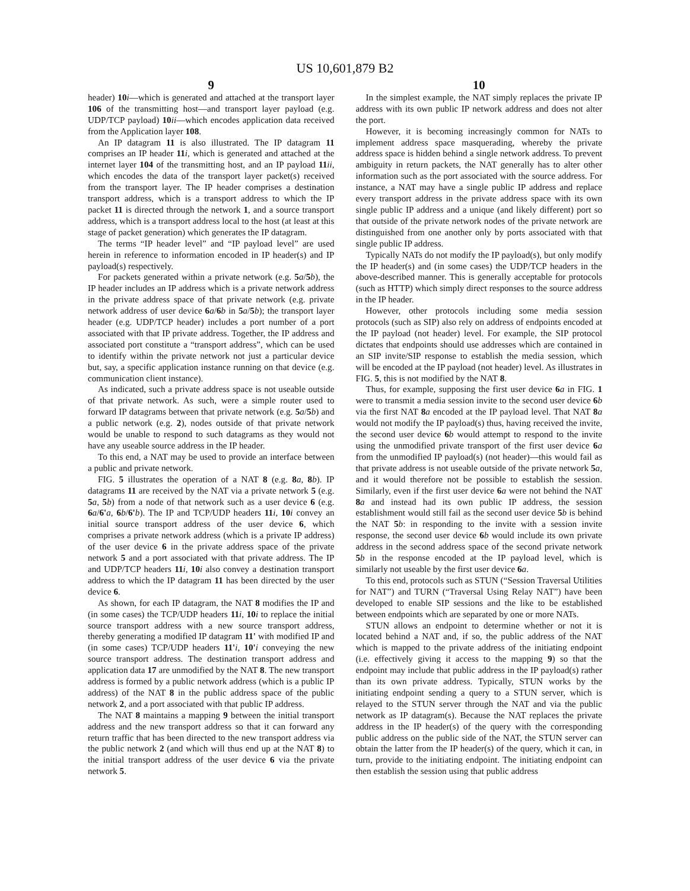US 10,601,879 B2
9
header) 10 i—which is generated and attached at the transport layer 106 of the transmitting host—and transport layer payload (e.g. UDP/TCP payload) 10 ii—which encodes application data received from the Application layer 108.
An IP datagram 11 is also illustrated. The IP datagram 11 comprises an IP header 11 i, which is generated and attached at the internet layer 104 of the transmitting host, and an IP payload 11 ii, which encodes the data of the transport layer packet(s) received from the transport layer. The IP header comprises a destination transport address, which is a transport address to which the IP packet 11 is directed through the network 1, and a source transport address, which is a transport address local to the host (at least at this stage of packet generation) which generates the IP datagram.
The terms “IP header level” and “IP payload level” are used herein in reference to information encoded in IP header(s) and IP payload(s) respectively.
For packets generated within a private network (e.g. 5 a/5 b), the IP header includes an IP address which is a private network address in the private address space of that private network (e.g. private network address of user device 6 a/6 b in 5 a/5 b); the transport layer header (e.g. UDP/TCP header) includes a port number of a port associated with that IP private address. Together, the IP address and associated port constitute a “transport address”, which can be used to identify within the private network not just a particular device but, say, a specific application instance running on that device (e.g. communication client instance).
As indicated, such a private address space is not useable outside of that private network. As such, were a simple router used to forward IP datagrams between that private network (e.g. 5 a/5 b) and a public network (e.g. 2), nodes outside of that private network would be unable to respond to such datagrams as they would not have any useable source address in the IP header.
To this end, a NAT may be used to provide an interface between a public and private network.
FIG. 5 illustrates the operation of a NAT 8 (e.g. 8 a, 8 b). IP datagrams 11 are received by the NAT via a private network 5 (e.g. 5 a, 5 b) from a node of that network such as a user device 6 (e.g. 6 a/6'a, 6 b/6'b). The IP and TCP/UDP headers 11 i, 10 i convey an initial source transport address of the user device 6, which comprises a private network address (which is a private IP address) of the user device 6 in the private address space of the private network 5 and a port associated with that private address. The IP and UDP/TCP headers 11 i, 10 i also convey a destination transport address to which the IP datagram 11 has been directed by the user device 6.
As shown, for each IP datagram, the NAT 8 modifies the IP and (in some cases) the TCP/UDP headers 11 i, 10 i to replace the initial source transport address with a new source transport address, thereby generating a modified IP datagram 11' with modified IP and (in some cases) TCP/UDP headers 11'i, 10'i conveying the new source transport address. The destination transport address and application data 17 are unmodified by the NAT 8. The new transport address is formed by a public network address (which is a public IP address) of the NAT 8 in the public address space of the public network 2, and a port associated with that public IP address.
The NAT 8 maintains a mapping 9 between the initial transport address and the new transport address so that it can forward any return traffic that has been directed to the new transport address via the public network 2 (and which will thus end up at the NAT 8) to the initial transport address of the user device 6 via the private network 5.
10
In the simplest example, the NAT simply replaces the private IP address with its own public IP network address and does not alter the port.
However, it is becoming increasingly common for NATs to implement address space masquerading, whereby the private address space is hidden behind a single network address. To prevent ambiguity in return packets, the NAT generally has to alter other information such as the port associated with the source address. For instance, a NAT may have a single public IP address and replace every transport address in the private address space with its own single public IP address and a unique (and likely different) port so that outside of the private network nodes of the private network are distinguished from one another only by ports associated with that single public IP address.
Typically NATs do not modify the IP payload(s), but only modify the IP header(s) and (in some cases) the UDP/TCP headers in the above-described manner. This is generally acceptable for protocols (such as HTTP) which simply direct responses to the source address in the IP header.
However, other protocols including some media session protocols (such as SIP) also rely on address of endpoints encoded at the IP payload (not header) level. For example, the SIP protocol dictates that endpoints should use addresses which are contained in an SIP invite/SIP response to establish the media session, which will be encoded at the IP payload (not header) level. As illustrates in FIG. 5, this is not modified by the NAT 8.
Thus, for example, supposing the first user device 6 a in FIG. 1 were to transmit a media session invite to the second user device 6 b via the first NAT 8 a encoded at the IP payload level. That NAT 8 a would not modify the IP payload(s) thus, having received the invite, the second user device 6 b would attempt to respond to the invite using the unmodified private transport of the first user device 6 a from the unmodified IP payload(s) (not header)—this would fail as that private address is not useable outside of the private network 5 a, and it would therefore not be possible to establish the session. Similarly, even if the first user device 6 a were not behind the NAT 8 a and instead had its own public IP address, the session establishment would still fail as the second user device 5 b is behind the NAT 5 b: in responding to the invite with a session invite response, the second user device 6 b would include its own private address in the second address space of the second private network 5 b in the response encoded at the IP payload level, which is similarly not useable by the first user device 6 a.
To this end, protocols such as STUN (“Session Traversal Utilities for NAT”) and TURN (“Traversal Using Relay NAT”) have been developed to enable SIP sessions and the like to be established between endpoints which are separated by one or more NATs.
STUN allows an endpoint to determine whether or not it is located behind a NAT and, if so, the public address of the NAT which is mapped to the private address of the initiating endpoint (i.e. effectively giving it access to the mapping 9) so that the endpoint may include that public address in the IP payload(s) rather than its own private address. Typically, STUN works by the initiating endpoint sending a query to a STUN server, which is relayed to the STUN server through the NAT and via the public network as IP datagram(s). Because the NAT replaces the private address in the IP header(s) of the query with the corresponding public address on the public side of the NAT, the STUN server can obtain the latter from the IP header(s) of the query, which it can, in turn, provide to the initiating endpoint. The initiating endpoint can then establish the session using that public address